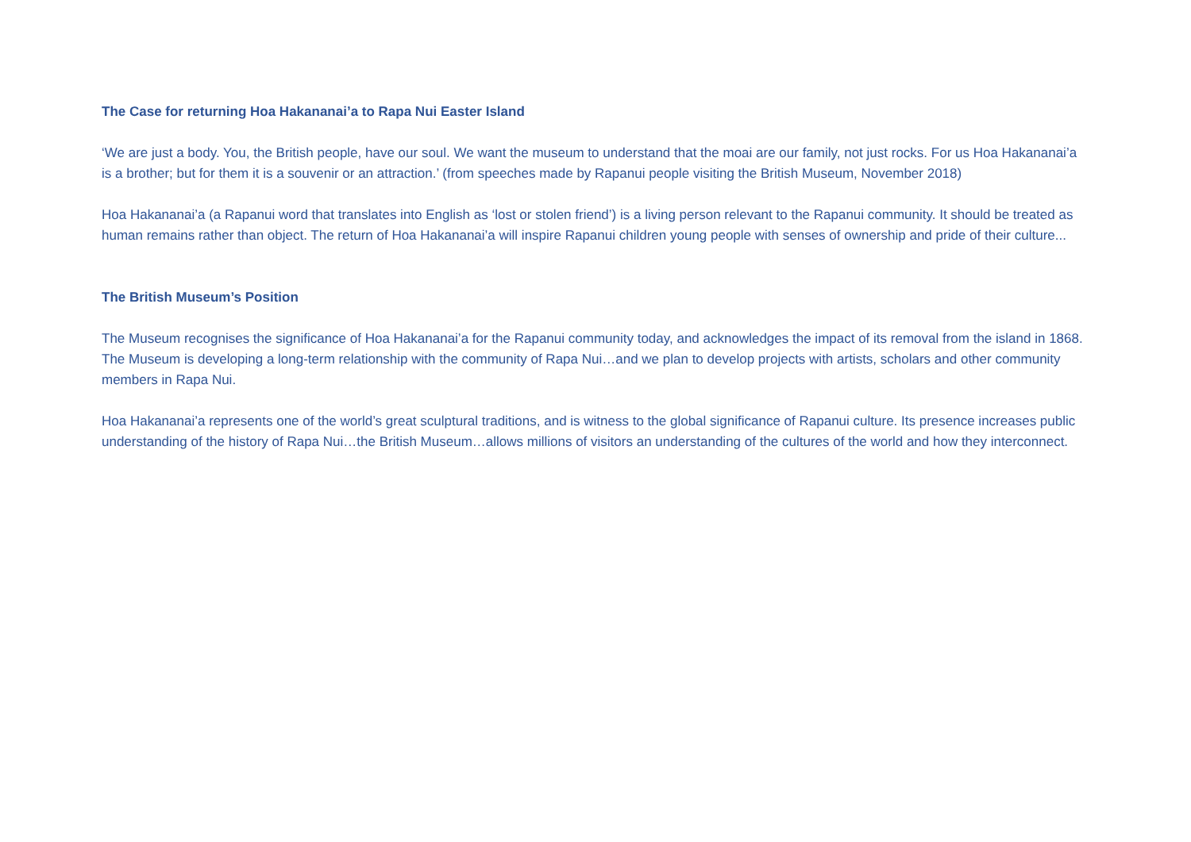The Case for returning Hoa Hakananai’a to Rapa Nui Easter Island
‘We are just a body. You, the British people, have our soul. We want the museum to understand that the moai are our family, not just rocks. For us Hoa Hakananai’a is a brother; but for them it is a souvenir or an attraction.’ (from speeches made by Rapanui people visiting the British Museum, November 2018)
Hoa Hakananai’a (a Rapanui word that translates into English as ‘lost or stolen friend’) is a living person relevant to the Rapanui community. It should be treated as human remains rather than object. The return of Hoa Hakananai’a will inspire Rapanui children young people with senses of ownership and pride of their culture...
The British Museum’s Position
The Museum recognises the significance of Hoa Hakananai’a for the Rapanui community today, and acknowledges the impact of its removal from the island in 1868. The Museum is developing a long-term relationship with the community of Rapa Nui…and we plan to develop projects with artists, scholars and other community members in Rapa Nui.
Hoa Hakananai’a represents one of the world’s great sculptural traditions, and is witness to the global significance of Rapanui culture. Its presence increases public understanding of the history of Rapa Nui…the British Museum…allows millions of visitors an understanding of the cultures of the world and how they interconnect.